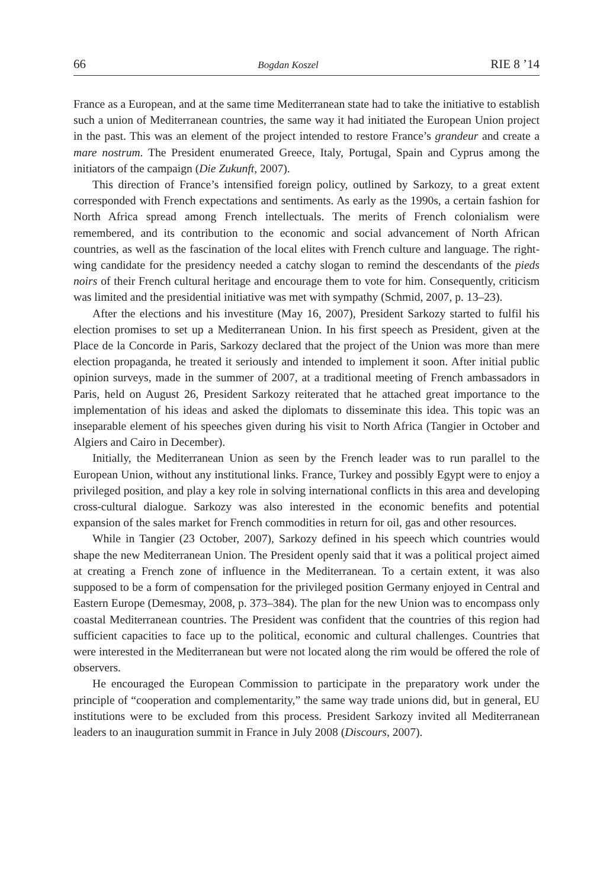66 Bogdan Koszel RIE 8 ’14
France as a European, and at the same time Mediterranean state had to take the initiative to establish such a union of Mediterranean countries, the same way it had initiated the European Union project in the past. This was an element of the project intended to restore France’s grandeur and create a mare nostrum. The President enumerated Greece, Italy, Portugal, Spain and Cyprus among the initiators of the campaign (Die Zukunft, 2007).
This direction of France’s intensified foreign policy, outlined by Sarkozy, to a great extent corresponded with French expectations and sentiments. As early as the 1990s, a certain fashion for North Africa spread among French intellectuals. The merits of French colonialism were remembered, and its contribution to the economic and social advancement of North African countries, as well as the fascination of the local elites with French culture and language. The right-wing candidate for the presidency needed a catchy slogan to remind the descendants of the pieds noirs of their French cultural heritage and encourage them to vote for him. Consequently, criticism was limited and the presidential initiative was met with sympathy (Schmid, 2007, p. 13–23).
After the elections and his investiture (May 16, 2007), President Sarkozy started to fulfil his election promises to set up a Mediterranean Union. In his first speech as President, given at the Place de la Concorde in Paris, Sarkozy declared that the project of the Union was more than mere election propaganda, he treated it seriously and intended to implement it soon. After initial public opinion surveys, made in the summer of 2007, at a traditional meeting of French ambassadors in Paris, held on August 26, President Sarkozy reiterated that he attached great importance to the implementation of his ideas and asked the diplomats to disseminate this idea. This topic was an inseparable element of his speeches given during his visit to North Africa (Tangier in October and Algiers and Cairo in December).
Initially, the Mediterranean Union as seen by the French leader was to run parallel to the European Union, without any institutional links. France, Turkey and possibly Egypt were to enjoy a privileged position, and play a key role in solving international conflicts in this area and developing cross-cultural dialogue. Sarkozy was also interested in the economic benefits and potential expansion of the sales market for French commodities in return for oil, gas and other resources.
While in Tangier (23 October, 2007), Sarkozy defined in his speech which countries would shape the new Mediterranean Union. The President openly said that it was a political project aimed at creating a French zone of influence in the Mediterranean. To a certain extent, it was also supposed to be a form of compensation for the privileged position Germany enjoyed in Central and Eastern Europe (Demesmay, 2008, p. 373–384). The plan for the new Union was to encompass only coastal Mediterranean countries. The President was confident that the countries of this region had sufficient capacities to face up to the political, economic and cultural challenges. Countries that were interested in the Mediterranean but were not located along the rim would be offered the role of observers.
He encouraged the European Commission to participate in the preparatory work under the principle of “cooperation and complementarity,” the same way trade unions did, but in general, EU institutions were to be excluded from this process. President Sarkozy invited all Mediterranean leaders to an inauguration summit in France in July 2008 (Discours, 2007).